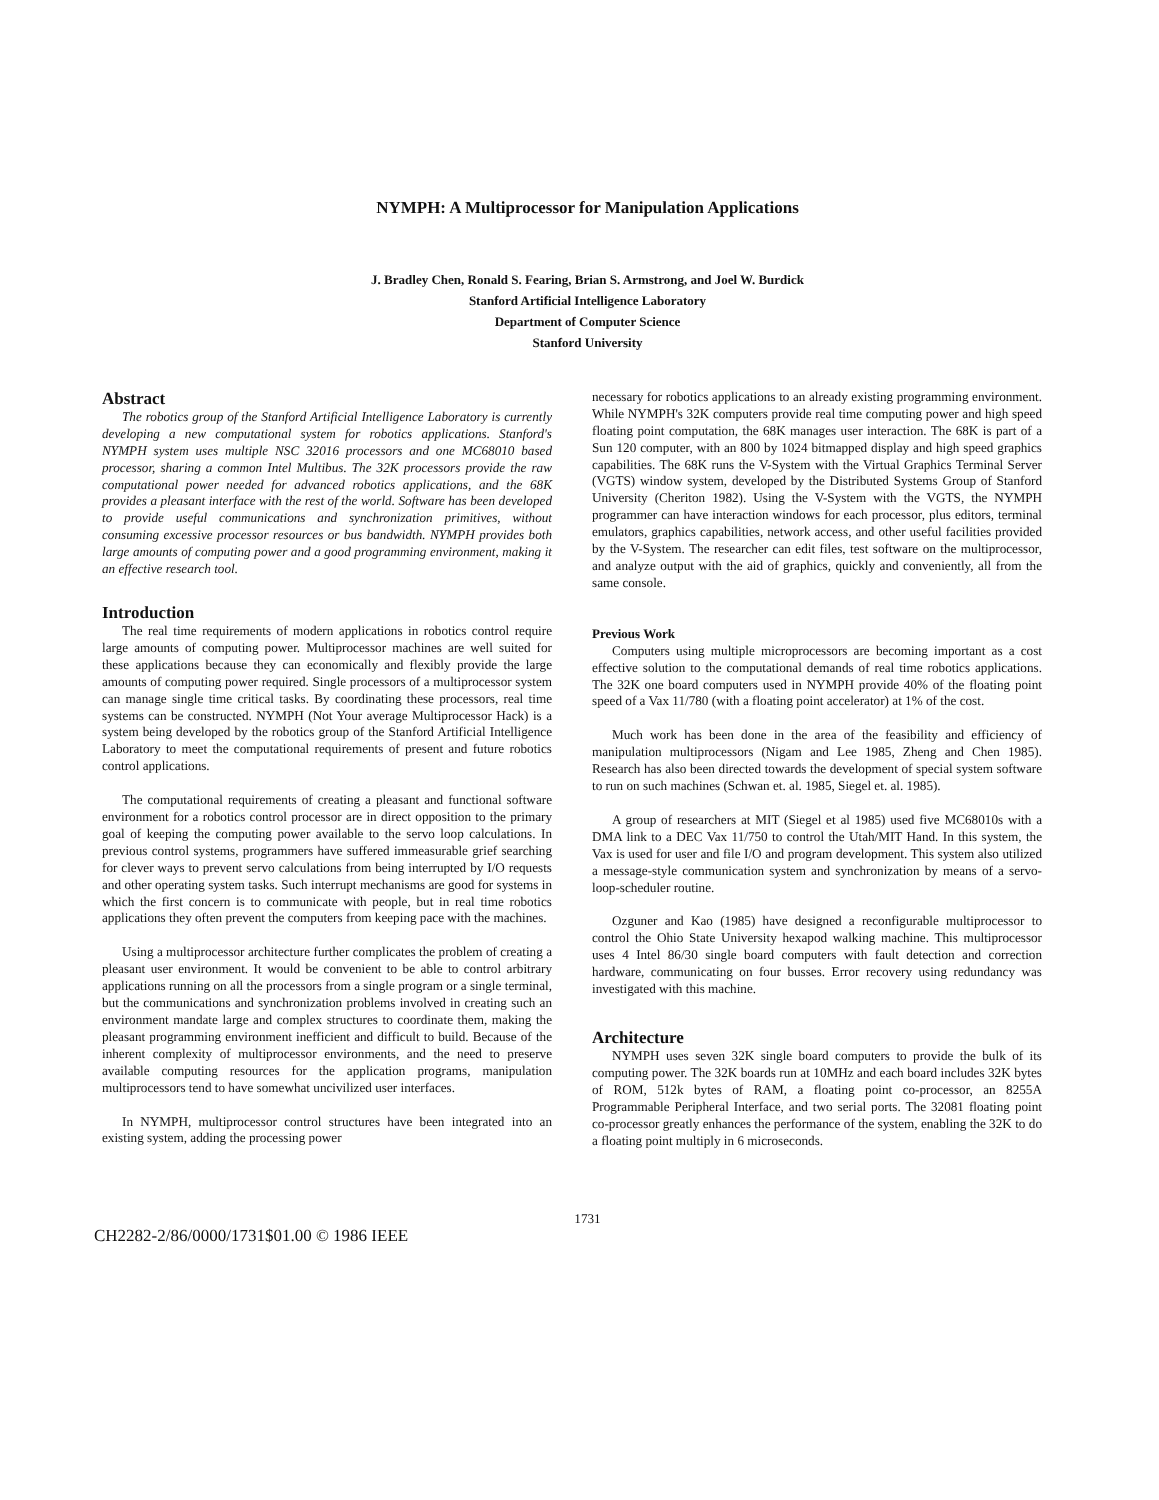NYMPH: A Multiprocessor for Manipulation Applications
J. Bradley Chen, Ronald S. Fearing, Brian S. Armstrong, and Joel W. Burdick
Stanford Artificial Intelligence Laboratory
Department of Computer Science
Stanford University
Abstract
The robotics group of the Stanford Artificial Intelligence Laboratory is currently developing a new computational system for robotics applications. Stanford's NYMPH system uses multiple NSC 32016 processors and one MC68010 based processor, sharing a common Intel Multibus. The 32K processors provide the raw computational power needed for advanced robotics applications, and the 68K provides a pleasant interface with the rest of the world. Software has been developed to provide useful communications and synchronization primitives, without consuming excessive processor resources or bus bandwidth. NYMPH provides both large amounts of computing power and a good programming environment, making it an effective research tool.
Introduction
The real time requirements of modern applications in robotics control require large amounts of computing power. Multiprocessor machines are well suited for these applications because they can economically and flexibly provide the large amounts of computing power required. Single processors of a multiprocessor system can manage single time critical tasks. By coordinating these processors, real time systems can be constructed. NYMPH (Not Your average Multiprocessor Hack) is a system being developed by the robotics group of the Stanford Artificial Intelligence Laboratory to meet the computational requirements of present and future robotics control applications.
The computational requirements of creating a pleasant and functional software environment for a robotics control processor are in direct opposition to the primary goal of keeping the computing power available to the servo loop calculations. In previous control systems, programmers have suffered immeasurable grief searching for clever ways to prevent servo calculations from being interrupted by I/O requests and other operating system tasks. Such interrupt mechanisms are good for systems in which the first concern is to communicate with people, but in real time robotics applications they often prevent the computers from keeping pace with the machines.
Using a multiprocessor architecture further complicates the problem of creating a pleasant user environment. It would be convenient to be able to control arbitrary applications running on all the processors from a single program or a single terminal, but the communications and synchronization problems involved in creating such an environment mandate large and complex structures to coordinate them, making the pleasant programming environment inefficient and difficult to build. Because of the inherent complexity of multiprocessor environments, and the need to preserve available computing resources for the application programs, manipulation multiprocessors tend to have somewhat uncivilized user interfaces.
In NYMPH, multiprocessor control structures have been integrated into an existing system, adding the processing power
necessary for robotics applications to an already existing programming environment. While NYMPH's 32K computers provide real time computing power and high speed floating point computation, the 68K manages user interaction. The 68K is part of a Sun 120 computer, with an 800 by 1024 bitmapped display and high speed graphics capabilities. The 68K runs the V-System with the Virtual Graphics Terminal Server (VGTS) window system, developed by the Distributed Systems Group of Stanford University (Cheriton 1982). Using the V-System with the VGTS, the NYMPH programmer can have interaction windows for each processor, plus editors, terminal emulators, graphics capabilities, network access, and other useful facilities provided by the V-System. The researcher can edit files, test software on the multiprocessor, and analyze output with the aid of graphics, quickly and conveniently, all from the same console.
Previous Work
Computers using multiple microprocessors are becoming important as a cost effective solution to the computational demands of real time robotics applications. The 32K one board computers used in NYMPH provide 40% of the floating point speed of a Vax 11/780 (with a floating point accelerator) at 1% of the cost.
Much work has been done in the area of the feasibility and efficiency of manipulation multiprocessors (Nigam and Lee 1985, Zheng and Chen 1985). Research has also been directed towards the development of special system software to run on such machines (Schwan et. al. 1985, Siegel et. al. 1985).
A group of researchers at MIT (Siegel et al 1985) used five MC68010s with a DMA link to a DEC Vax 11/750 to control the Utah/MIT Hand. In this system, the Vax is used for user and file I/O and program development. This system also utilized a message-style communication system and synchronization by means of a servo-loop-scheduler routine.
Ozguner and Kao (1985) have designed a reconfigurable multiprocessor to control the Ohio State University hexapod walking machine. This multiprocessor uses 4 Intel 86/30 single board computers with fault detection and correction hardware, communicating on four busses. Error recovery using redundancy was investigated with this machine.
Architecture
NYMPH uses seven 32K single board computers to provide the bulk of its computing power. The 32K boards run at 10MHz and each board includes 32K bytes of ROM, 512k bytes of RAM, a floating point co-processor, an 8255A Programmable Peripheral Interface, and two serial ports. The 32081 floating point co-processor greatly enhances the performance of the system, enabling the 32K to do a floating point multiply in 6 microseconds.
1731
CH2282-2/86/0000/1731$01.00 © 1986 IEEE